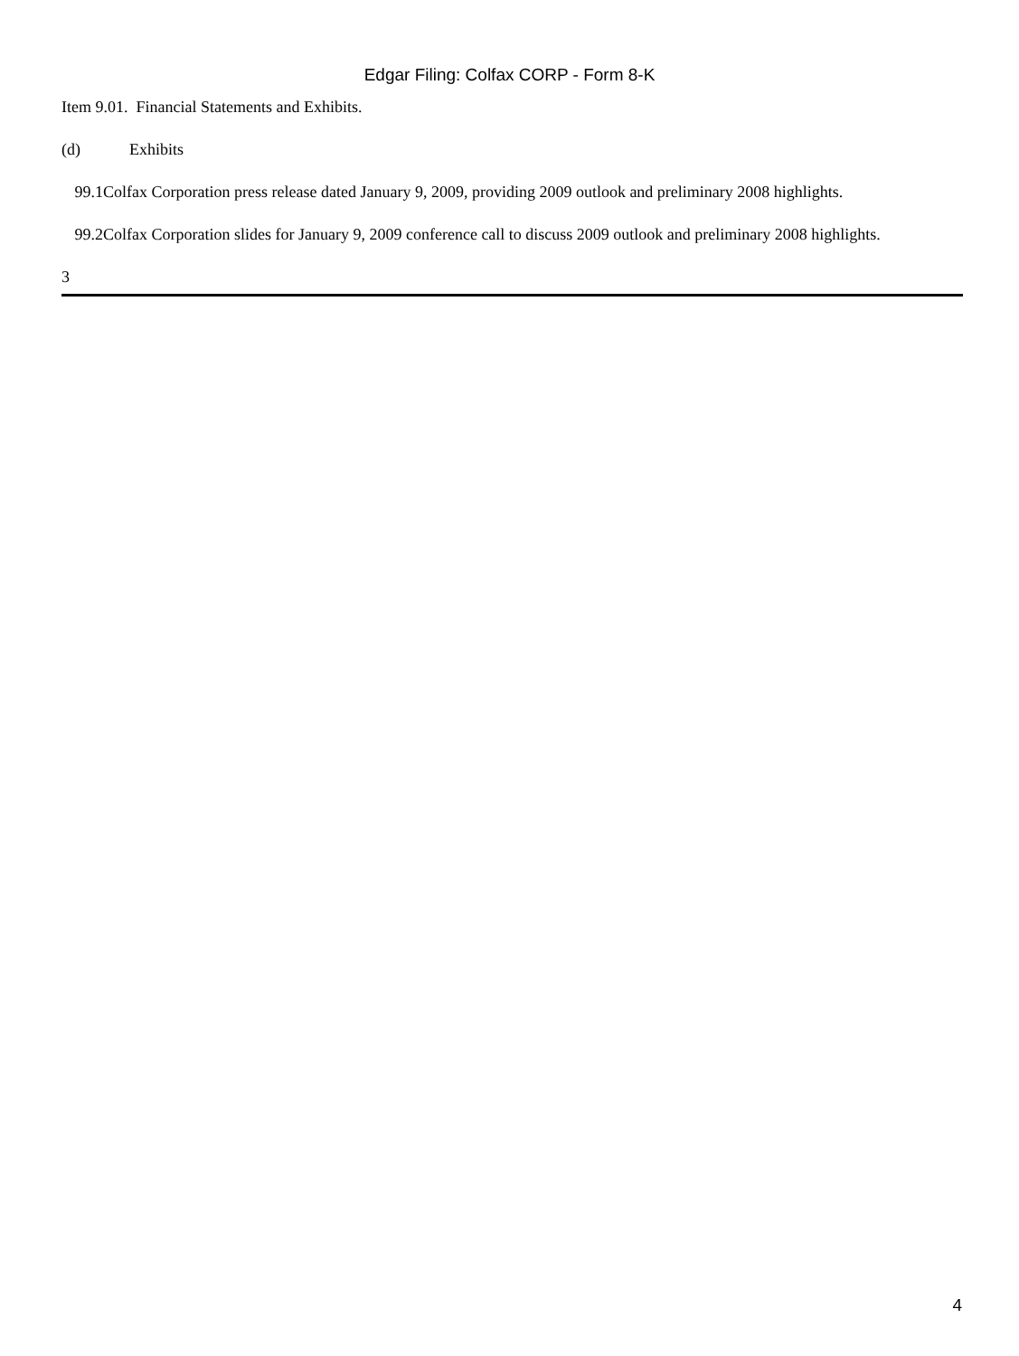Edgar Filing: Colfax CORP - Form 8-K
Item 9.01. Financial Statements and Exhibits.
(d) Exhibits
99.1 Colfax Corporation press release dated January 9, 2009, providing 2009 outlook and preliminary 2008 highlights.
99.2 Colfax Corporation slides for January 9, 2009 conference call to discuss 2009 outlook and preliminary 2008 highlights.
3
4